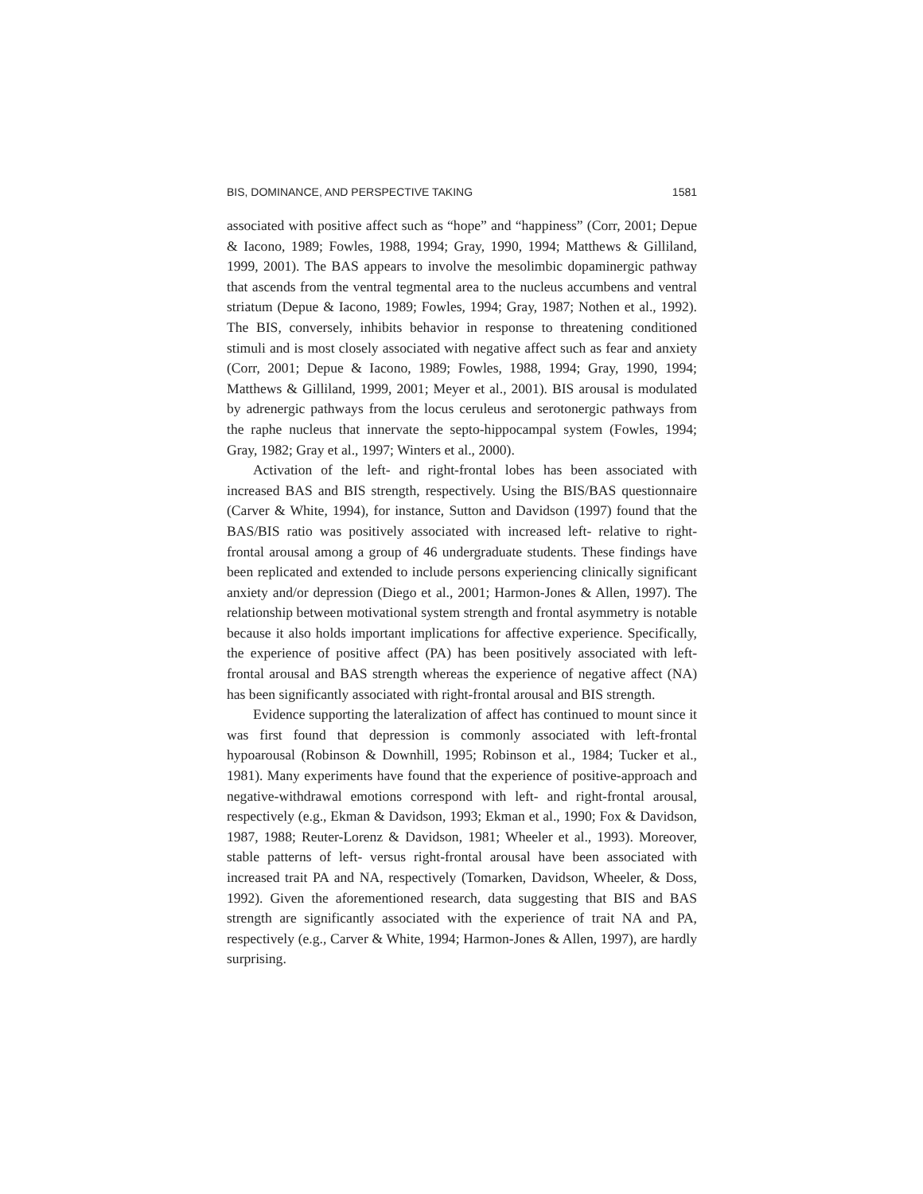BIS, DOMINANCE, AND PERSPECTIVE TAKING 1581
associated with positive affect such as “hope” and “happiness” (Corr, 2001; Depue & Iacono, 1989; Fowles, 1988, 1994; Gray, 1990, 1994; Matthews & Gilliland, 1999, 2001). The BAS appears to involve the mesolimbic dopaminergic pathway that ascends from the ventral tegmental area to the nucleus accumbens and ventral striatum (Depue & Iacono, 1989; Fowles, 1994; Gray, 1987; Nothen et al., 1992). The BIS, conversely, inhibits behavior in response to threatening conditioned stimuli and is most closely associated with negative affect such as fear and anxiety (Corr, 2001; Depue & Iacono, 1989; Fowles, 1988, 1994; Gray, 1990, 1994; Matthews & Gilliland, 1999, 2001; Meyer et al., 2001). BIS arousal is modulated by adrenergic pathways from the locus ceruleus and serotonergic pathways from the raphe nucleus that innervate the septo-hippocampal system (Fowles, 1994; Gray, 1982; Gray et al., 1997; Winters et al., 2000).
Activation of the left- and right-frontal lobes has been associated with increased BAS and BIS strength, respectively. Using the BIS/BAS questionnaire (Carver & White, 1994), for instance, Sutton and Davidson (1997) found that the BAS/BIS ratio was positively associated with increased left- relative to right-frontal arousal among a group of 46 undergraduate students. These findings have been replicated and extended to include persons experiencing clinically significant anxiety and/or depression (Diego et al., 2001; Harmon-Jones & Allen, 1997). The relationship between motivational system strength and frontal asymmetry is notable because it also holds important implications for affective experience. Specifically, the experience of positive affect (PA) has been positively associated with left-frontal arousal and BAS strength whereas the experience of negative affect (NA) has been significantly associated with right-frontal arousal and BIS strength.
Evidence supporting the lateralization of affect has continued to mount since it was first found that depression is commonly associated with left-frontal hypoarousal (Robinson & Downhill, 1995; Robinson et al., 1984; Tucker et al., 1981). Many experiments have found that the experience of positive-approach and negative-withdrawal emotions correspond with left- and right-frontal arousal, respectively (e.g., Ekman & Davidson, 1993; Ekman et al., 1990; Fox & Davidson, 1987, 1988; Reuter-Lorenz & Davidson, 1981; Wheeler et al., 1993). Moreover, stable patterns of left- versus right-frontal arousal have been associated with increased trait PA and NA, respectively (Tomarken, Davidson, Wheeler, & Doss, 1992). Given the aforementioned research, data suggesting that BIS and BAS strength are significantly associated with the experience of trait NA and PA, respectively (e.g., Carver & White, 1994; Harmon-Jones & Allen, 1997), are hardly surprising.